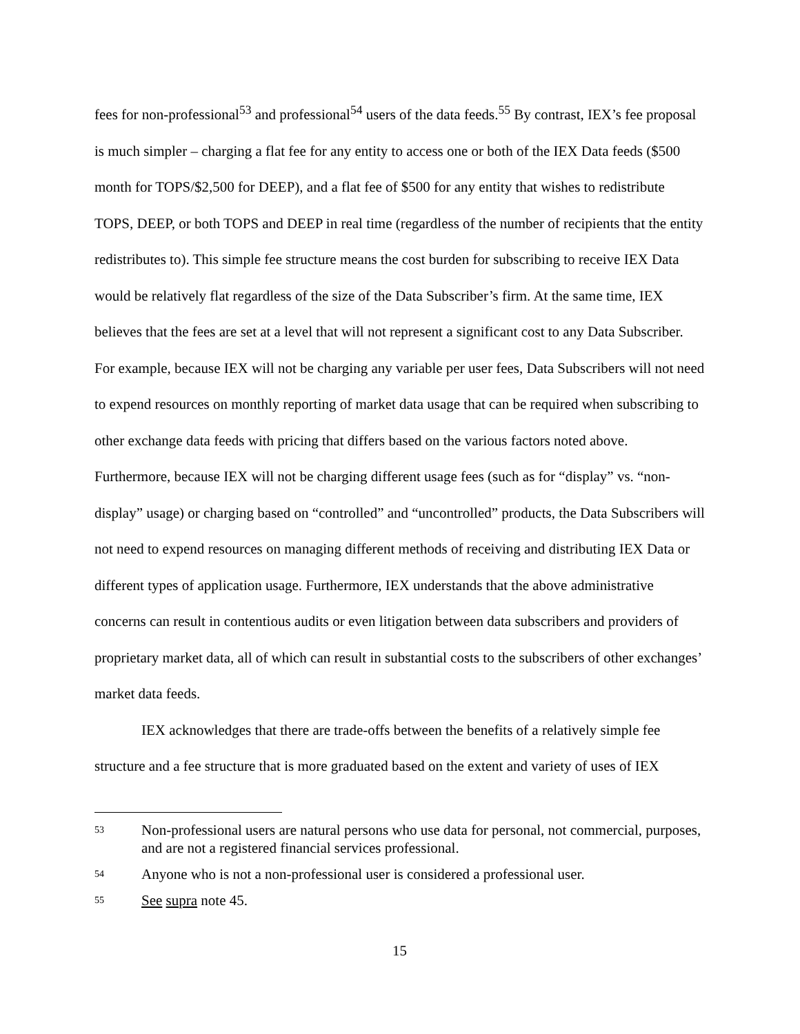fees for non-professional<sup>53</sup> and professional<sup>54</sup> users of the data feeds.<sup>55</sup> By contrast, IEX’s fee proposal is much simpler – charging a flat fee for any entity to access one or both of the IEX Data feeds ($500 month for TOPS/$2,500 for DEEP), and a flat fee of $500 for any entity that wishes to redistribute TOPS, DEEP, or both TOPS and DEEP in real time (regardless of the number of recipients that the entity redistributes to). This simple fee structure means the cost burden for subscribing to receive IEX Data would be relatively flat regardless of the size of the Data Subscriber’s firm. At the same time, IEX believes that the fees are set at a level that will not represent a significant cost to any Data Subscriber. For example, because IEX will not be charging any variable per user fees, Data Subscribers will not need to expend resources on monthly reporting of market data usage that can be required when subscribing to other exchange data feeds with pricing that differs based on the various factors noted above. Furthermore, because IEX will not be charging different usage fees (such as for “display” vs. “non-display” usage) or charging based on “controlled” and “uncontrolled” products, the Data Subscribers will not need to expend resources on managing different methods of receiving and distributing IEX Data or different types of application usage. Furthermore, IEX understands that the above administrative concerns can result in contentious audits or even litigation between data subscribers and providers of proprietary market data, all of which can result in substantial costs to the subscribers of other exchanges’ market data feeds.
IEX acknowledges that there are trade-offs between the benefits of a relatively simple fee structure and a fee structure that is more graduated based on the extent and variety of uses of IEX
53 Non-professional users are natural persons who use data for personal, not commercial, purposes, and are not a registered financial services professional.
54 Anyone who is not a non-professional user is considered a professional user.
55 See supra note 45.
15